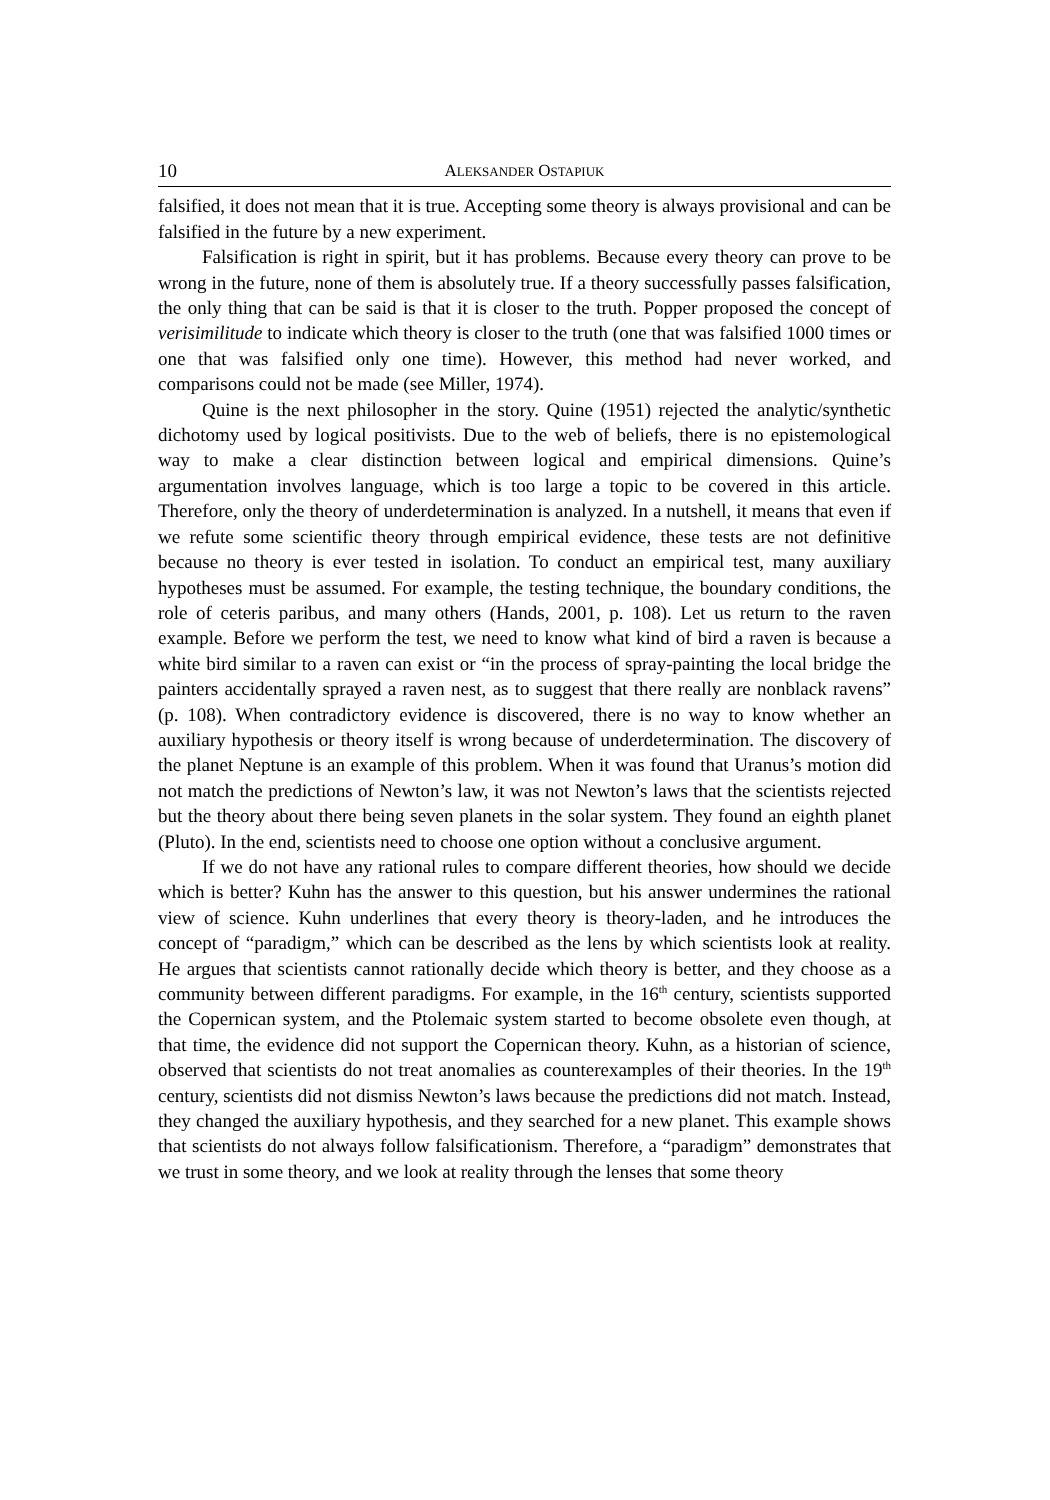10 ALEKSANDER OSTAPIUK
falsified, it does not mean that it is true. Accepting some theory is always provisional and can be falsified in the future by a new experiment.
Falsification is right in spirit, but it has problems. Because every theory can prove to be wrong in the future, none of them is absolutely true. If a theory successfully passes falsification, the only thing that can be said is that it is closer to the truth. Popper proposed the concept of verisimilitude to indicate which theory is closer to the truth (one that was falsified 1000 times or one that was falsified only one time). However, this method had never worked, and comparisons could not be made (see Miller, 1974).
Quine is the next philosopher in the story. Quine (1951) rejected the analytic/synthetic dichotomy used by logical positivists. Due to the web of beliefs, there is no epistemological way to make a clear distinction between logical and empirical dimensions. Quine’s argumentation involves language, which is too large a topic to be covered in this article. Therefore, only the theory of underdetermination is analyzed. In a nutshell, it means that even if we refute some scientific theory through empirical evidence, these tests are not definitive because no theory is ever tested in isolation. To conduct an empirical test, many auxiliary hypotheses must be assumed. For example, the testing technique, the boundary conditions, the role of ceteris paribus, and many others (Hands, 2001, p. 108). Let us return to the raven example. Before we perform the test, we need to know what kind of bird a raven is because a white bird similar to a raven can exist or “in the process of spray-painting the local bridge the painters accidentally sprayed a raven nest, as to suggest that there really are nonblack ravens” (p. 108). When contradictory evidence is discovered, there is no way to know whether an auxiliary hypothesis or theory itself is wrong because of underdetermination. The discovery of the planet Neptune is an example of this problem. When it was found that Uranus’s motion did not match the predictions of Newton’s law, it was not Newton’s laws that the scientists rejected but the theory about there being seven planets in the solar system. They found an eighth planet (Pluto). In the end, scientists need to choose one option without a conclusive argument.
If we do not have any rational rules to compare different theories, how should we decide which is better? Kuhn has the answer to this question, but his answer undermines the rational view of science. Kuhn underlines that every theory is theory-laden, and he introduces the concept of “paradigm,” which can be described as the lens by which scientists look at reality. He argues that scientists cannot rationally decide which theory is better, and they choose as a community between different paradigms. For example, in the 16<sup>th</sup> century, scientists supported the Copernican system, and the Ptolemaic system started to become obsolete even though, at that time, the evidence did not support the Copernican theory. Kuhn, as a historian of science, observed that scientists do not treat anomalies as counterexamples of their theories. In the 19<sup>th</sup> century, scientists did not dismiss Newton’s laws because the predictions did not match. Instead, they changed the auxiliary hypothesis, and they searched for a new planet. This example shows that scientists do not always follow falsificationism. Therefore, a “paradigm” demonstrates that we trust in some theory, and we look at reality through the lenses that some theory